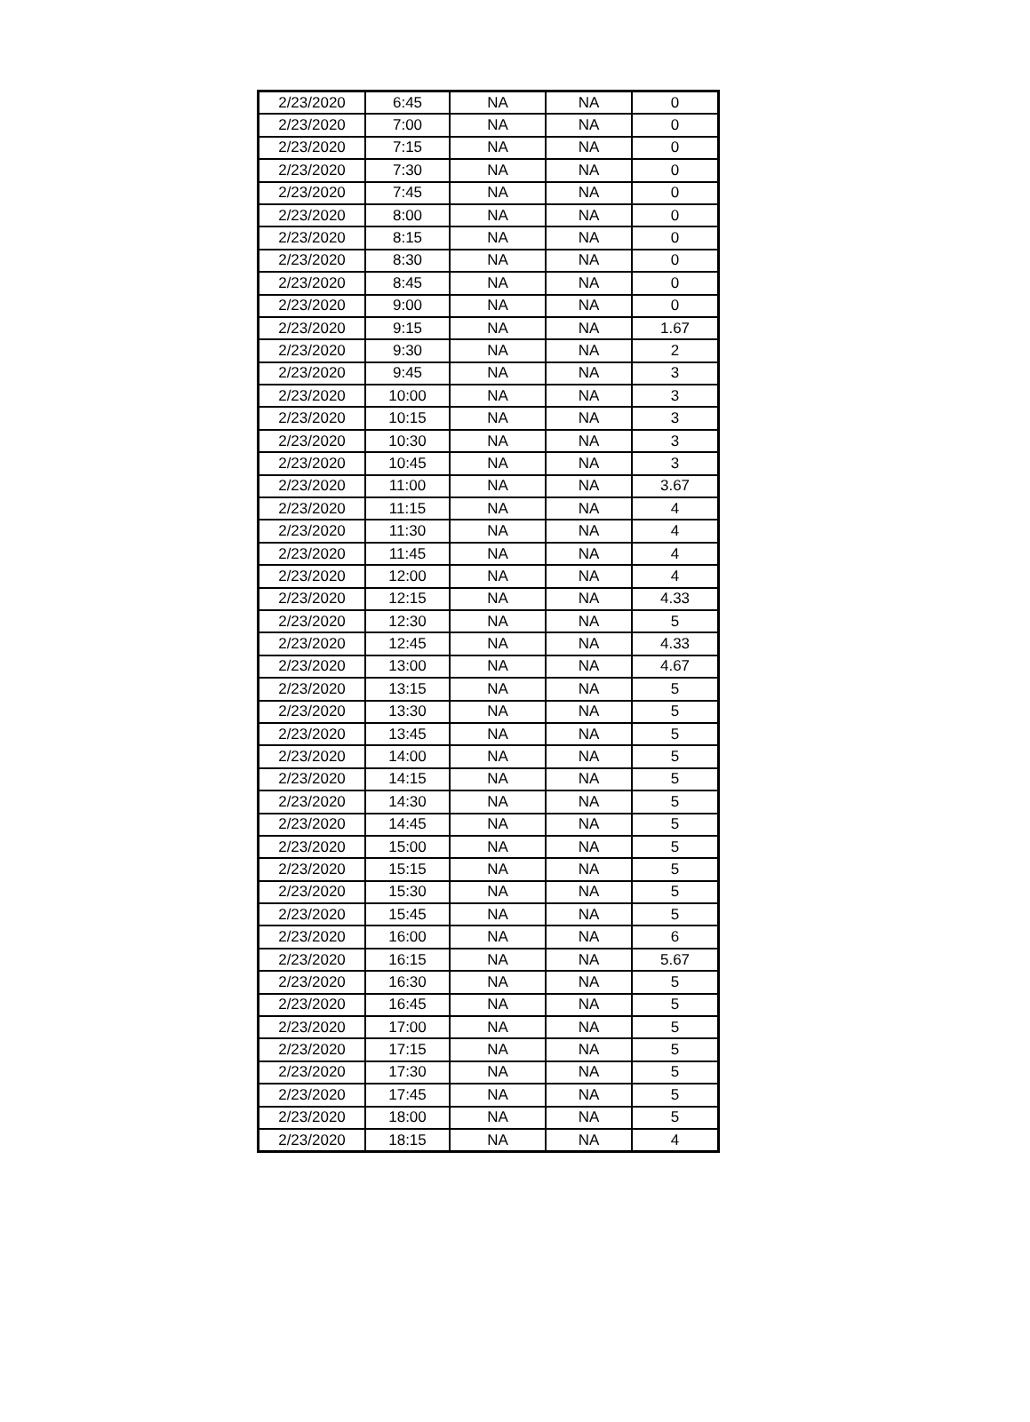| 2/23/2020 | 6:45 | NA | NA | 0 |
| 2/23/2020 | 7:00 | NA | NA | 0 |
| 2/23/2020 | 7:15 | NA | NA | 0 |
| 2/23/2020 | 7:30 | NA | NA | 0 |
| 2/23/2020 | 7:45 | NA | NA | 0 |
| 2/23/2020 | 8:00 | NA | NA | 0 |
| 2/23/2020 | 8:15 | NA | NA | 0 |
| 2/23/2020 | 8:30 | NA | NA | 0 |
| 2/23/2020 | 8:45 | NA | NA | 0 |
| 2/23/2020 | 9:00 | NA | NA | 0 |
| 2/23/2020 | 9:15 | NA | NA | 1.67 |
| 2/23/2020 | 9:30 | NA | NA | 2 |
| 2/23/2020 | 9:45 | NA | NA | 3 |
| 2/23/2020 | 10:00 | NA | NA | 3 |
| 2/23/2020 | 10:15 | NA | NA | 3 |
| 2/23/2020 | 10:30 | NA | NA | 3 |
| 2/23/2020 | 10:45 | NA | NA | 3 |
| 2/23/2020 | 11:00 | NA | NA | 3.67 |
| 2/23/2020 | 11:15 | NA | NA | 4 |
| 2/23/2020 | 11:30 | NA | NA | 4 |
| 2/23/2020 | 11:45 | NA | NA | 4 |
| 2/23/2020 | 12:00 | NA | NA | 4 |
| 2/23/2020 | 12:15 | NA | NA | 4.33 |
| 2/23/2020 | 12:30 | NA | NA | 5 |
| 2/23/2020 | 12:45 | NA | NA | 4.33 |
| 2/23/2020 | 13:00 | NA | NA | 4.67 |
| 2/23/2020 | 13:15 | NA | NA | 5 |
| 2/23/2020 | 13:30 | NA | NA | 5 |
| 2/23/2020 | 13:45 | NA | NA | 5 |
| 2/23/2020 | 14:00 | NA | NA | 5 |
| 2/23/2020 | 14:15 | NA | NA | 5 |
| 2/23/2020 | 14:30 | NA | NA | 5 |
| 2/23/2020 | 14:45 | NA | NA | 5 |
| 2/23/2020 | 15:00 | NA | NA | 5 |
| 2/23/2020 | 15:15 | NA | NA | 5 |
| 2/23/2020 | 15:30 | NA | NA | 5 |
| 2/23/2020 | 15:45 | NA | NA | 5 |
| 2/23/2020 | 16:00 | NA | NA | 6 |
| 2/23/2020 | 16:15 | NA | NA | 5.67 |
| 2/23/2020 | 16:30 | NA | NA | 5 |
| 2/23/2020 | 16:45 | NA | NA | 5 |
| 2/23/2020 | 17:00 | NA | NA | 5 |
| 2/23/2020 | 17:15 | NA | NA | 5 |
| 2/23/2020 | 17:30 | NA | NA | 5 |
| 2/23/2020 | 17:45 | NA | NA | 5 |
| 2/23/2020 | 18:00 | NA | NA | 5 |
| 2/23/2020 | 18:15 | NA | NA | 4 |